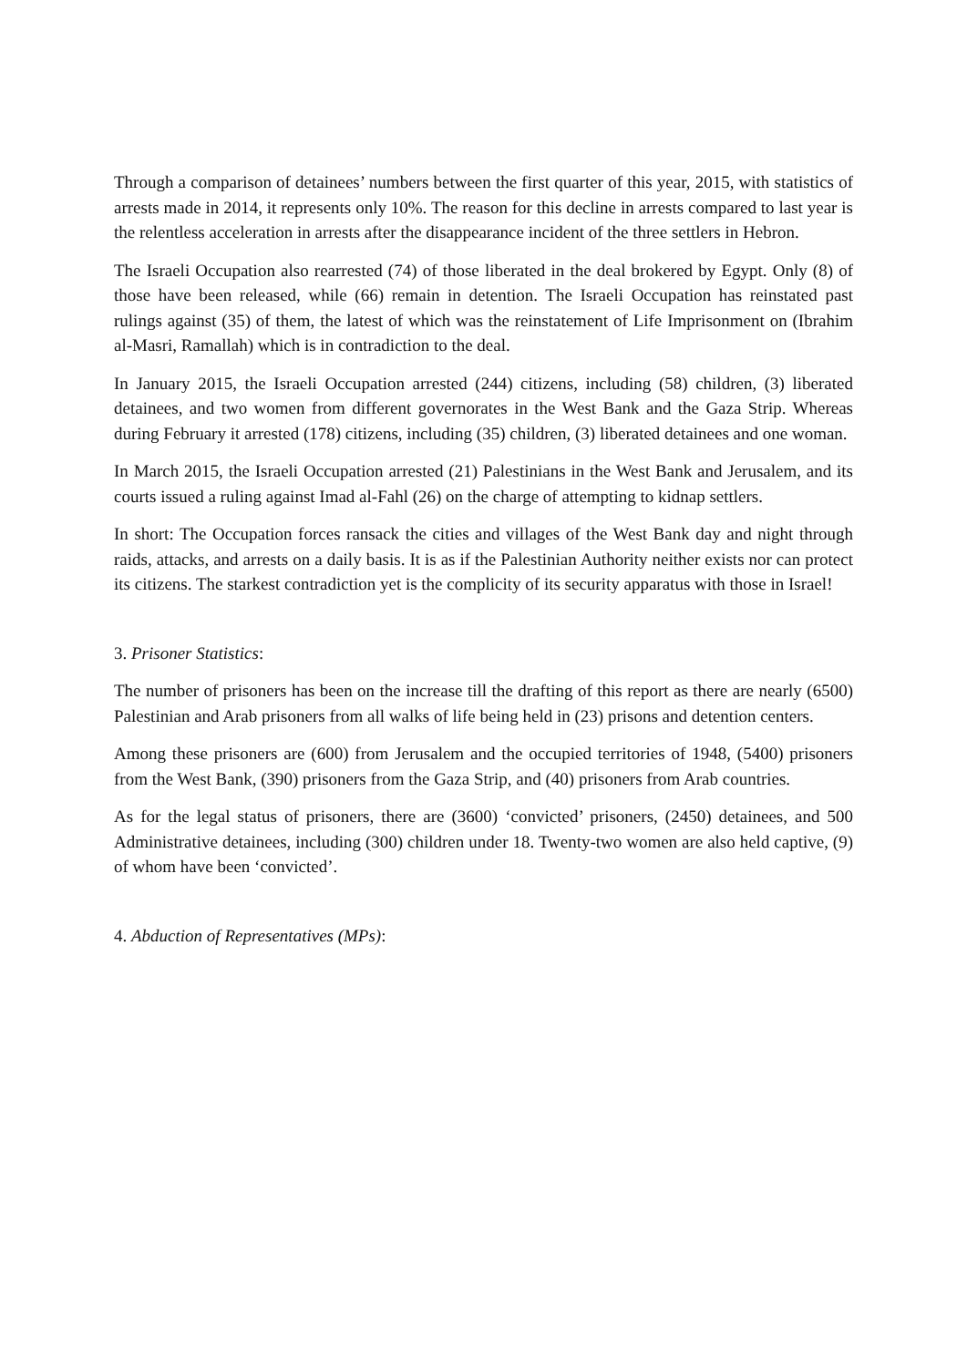Through a comparison of detainees’ numbers between the first quarter of this year, 2015, with statistics of arrests made in 2014, it represents only 10%. The reason for this decline in arrests compared to last year is the relentless acceleration in arrests after the disappearance incident of the three settlers in Hebron.
The Israeli Occupation also rearrested (74) of those liberated in the deal brokered by Egypt. Only (8) of those have been released, while (66) remain in detention. The Israeli Occupation has reinstated past rulings against (35) of them, the latest of which was the reinstatement of Life Imprisonment on (Ibrahim al-Masri, Ramallah) which is in contradiction to the deal.
In January 2015, the Israeli Occupation arrested (244) citizens, including (58) children, (3) liberated detainees, and two women from different governorates in the West Bank and the Gaza Strip. Whereas during February it arrested (178) citizens, including (35) children, (3) liberated detainees and one woman.
In March 2015, the Israeli Occupation arrested (21) Palestinians in the West Bank and Jerusalem, and its courts issued a ruling against Imad al-Fahl (26) on the charge of attempting to kidnap settlers.
In short: The Occupation forces ransack the cities and villages of the West Bank day and night through raids, attacks, and arrests on a daily basis. It is as if the Palestinian Authority neither exists nor can protect its citizens. The starkest contradiction yet is the complicity of its security apparatus with those in Israel!
3. Prisoner Statistics:
The number of prisoners has been on the increase till the drafting of this report as there are nearly (6500) Palestinian and Arab prisoners from all walks of life being held in (23) prisons and detention centers.
Among these prisoners are (600) from Jerusalem and the occupied territories of 1948, (5400) prisoners from the West Bank, (390) prisoners from the Gaza Strip, and (40) prisoners from Arab countries.
As for the legal status of prisoners, there are (3600) ‘convicted’ prisoners, (2450) detainees, and 500 Administrative detainees, including (300) children under 18. Twenty-two women are also held captive, (9) of whom have been ‘convicted’.
4. Abduction of Representatives (MPs):